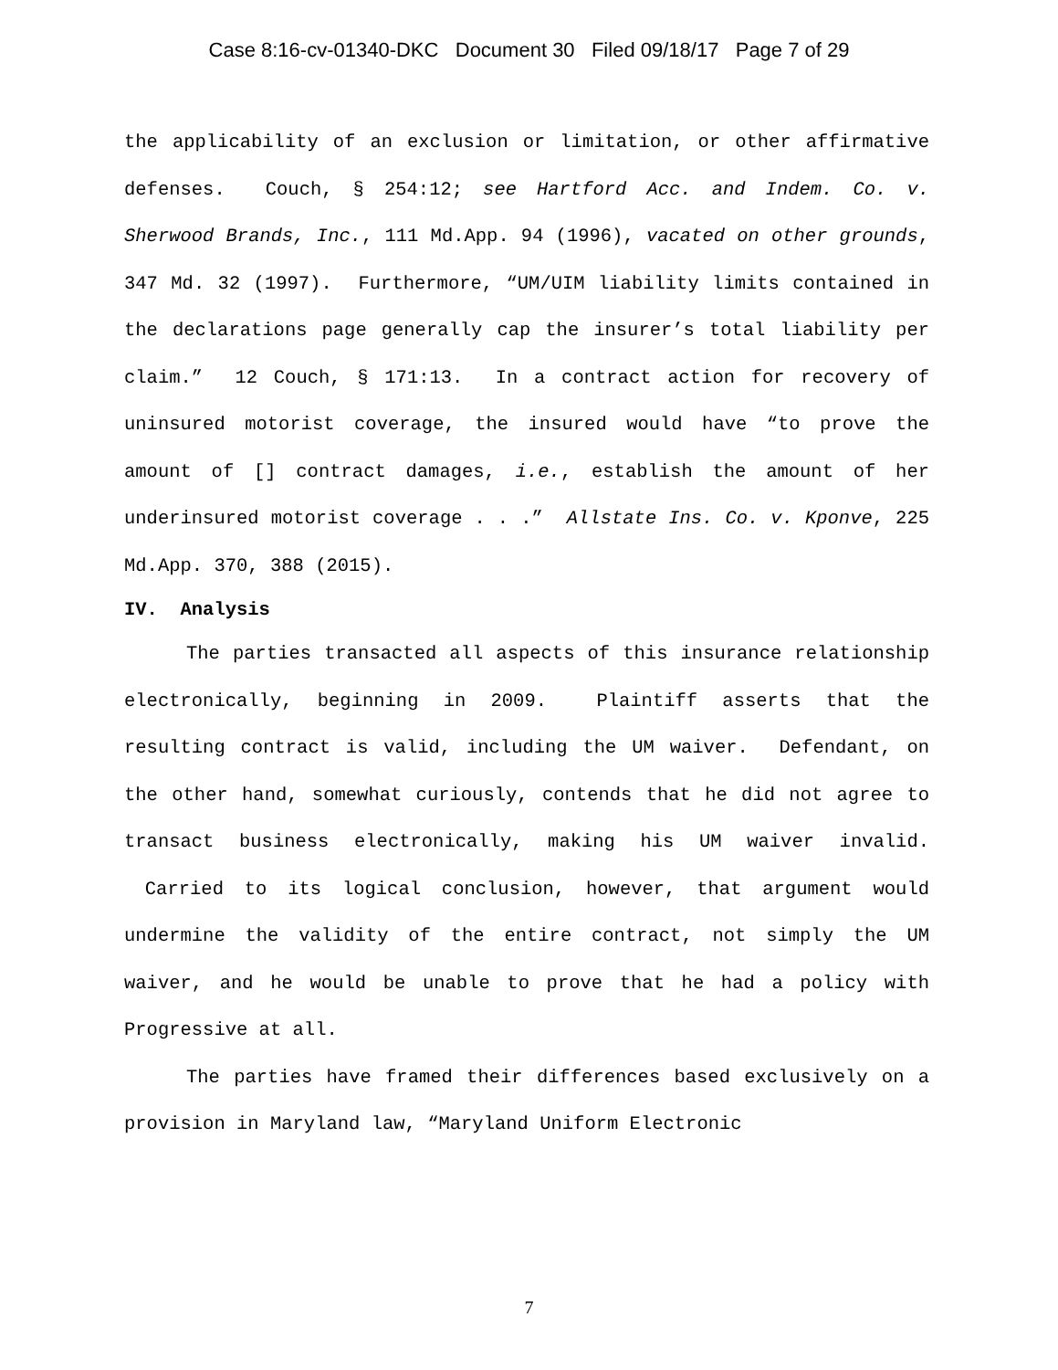Case 8:16-cv-01340-DKC Document 30 Filed 09/18/17 Page 7 of 29
the applicability of an exclusion or limitation, or other affirmative defenses. Couch, § 254:12; see Hartford Acc. and Indem. Co. v. Sherwood Brands, Inc., 111 Md.App. 94 (1996), vacated on other grounds, 347 Md. 32 (1997). Furthermore, “UM/UIM liability limits contained in the declarations page generally cap the insurer’s total liability per claim.” 12 Couch, § 171:13. In a contract action for recovery of uninsured motorist coverage, the insured would have “to prove the amount of [] contract damages, i.e., establish the amount of her underinsured motorist coverage . . .” Allstate Ins. Co. v. Kponve, 225 Md.App. 370, 388 (2015).
IV. Analysis
The parties transacted all aspects of this insurance relationship electronically, beginning in 2009. Plaintiff asserts that the resulting contract is valid, including the UM waiver. Defendant, on the other hand, somewhat curiously, contends that he did not agree to transact business electronically, making his UM waiver invalid. Carried to its logical conclusion, however, that argument would undermine the validity of the entire contract, not simply the UM waiver, and he would be unable to prove that he had a policy with Progressive at all.
The parties have framed their differences based exclusively on a provision in Maryland law, “Maryland Uniform Electronic
7